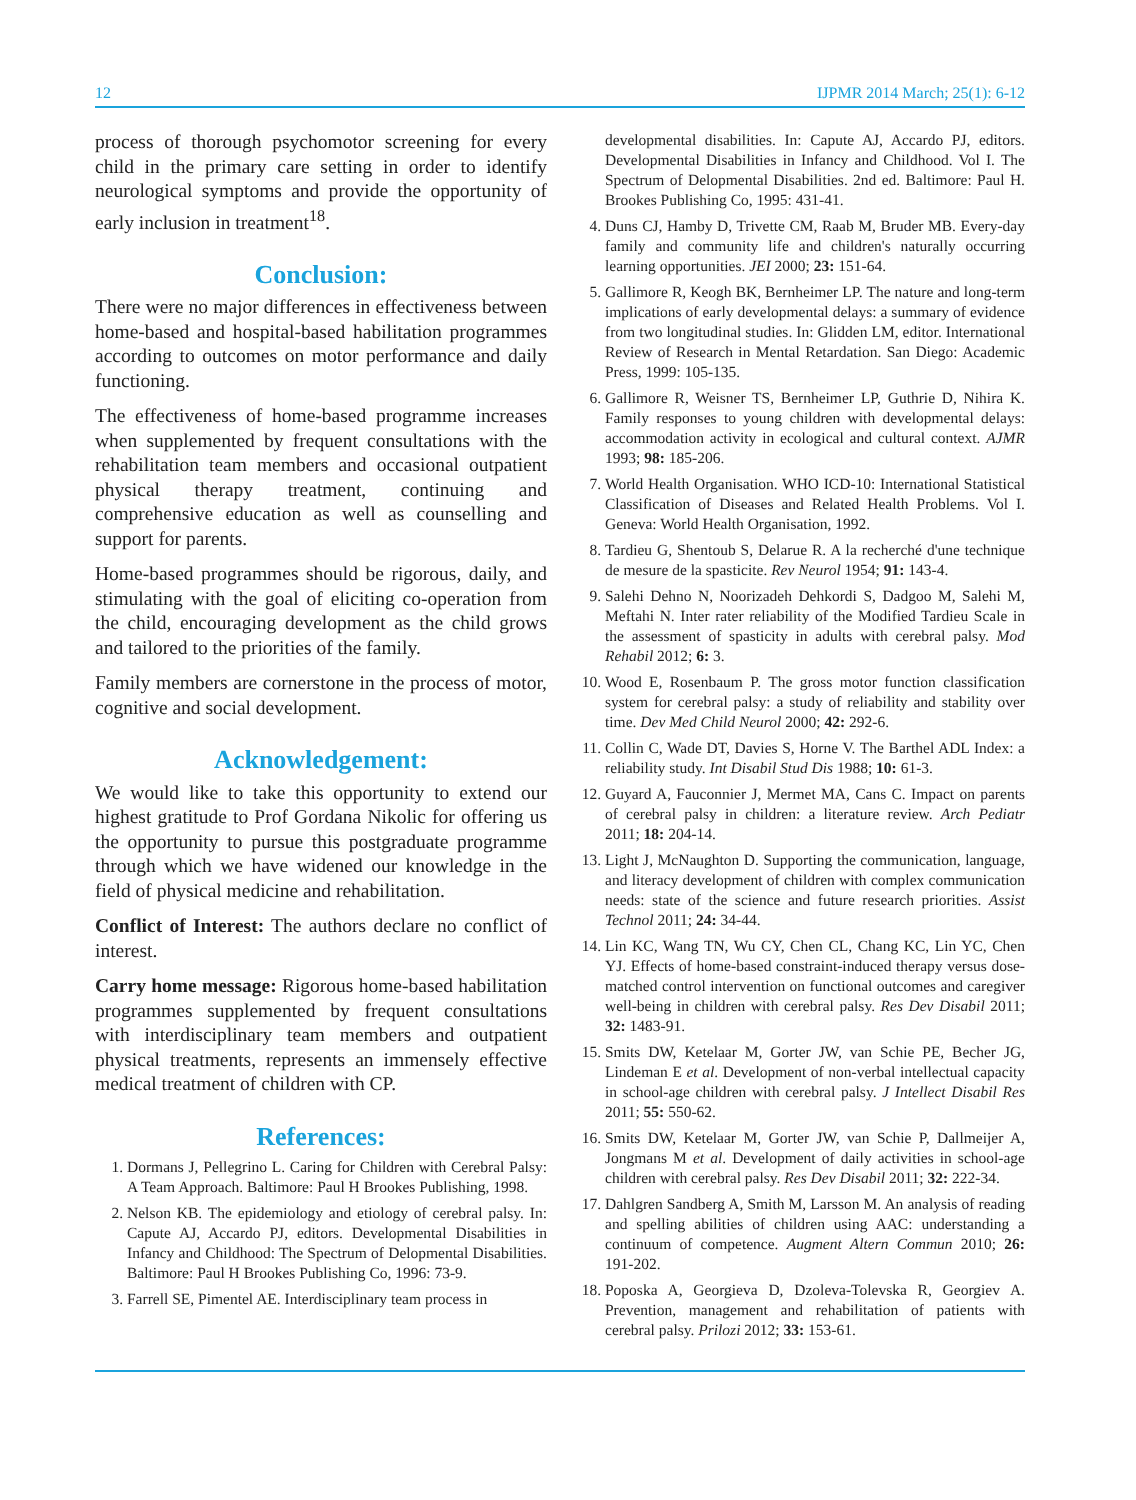12 IJPMR 2014 March; 25(1): 6-12
process of thorough psychomotor screening for every child in the primary care setting in order to identify neurological symptoms and provide the opportunity of early inclusion in treatment<sup>18</sup>.
Conclusion:
There were no major differences in effectiveness between home-based and hospital-based habilitation programmes according to outcomes on motor performance and daily functioning.
The effectiveness of home-based programme increases when supplemented by frequent consultations with the rehabilitation team members and occasional outpatient physical therapy treatment, continuing and comprehensive education as well as counselling and support for parents.
Home-based programmes should be rigorous, daily, and stimulating with the goal of eliciting co-operation from the child, encouraging development as the child grows and tailored to the priorities of the family.
Family members are cornerstone in the process of motor, cognitive and social development.
Acknowledgement:
We would like to take this opportunity to extend our highest gratitude to Prof Gordana Nikolic for offering us the opportunity to pursue this postgraduate programme through which we have widened our knowledge in the field of physical medicine and rehabilitation.
Conflict of Interest: The authors declare no conflict of interest.
Carry home message: Rigorous home-based habilitation programmes supplemented by frequent consultations with interdisciplinary team members and outpatient physical treatments, represents an immensely effective medical treatment of children with CP.
References:
1. Dormans J, Pellegrino L. Caring for Children with Cerebral Palsy: A Team Approach. Baltimore: Paul H Brookes Publishing, 1998.
2. Nelson KB. The epidemiology and etiology of cerebral palsy. In: Capute AJ, Accardo PJ, editors. Developmental Disabilities in Infancy and Childhood: The Spectrum of Delopmental Disabilities. Baltimore: Paul H Brookes Publishing Co, 1996: 73-9.
3. Farrell SE, Pimentel AE. Interdisciplinary team process in
developmental disabilities. In: Capute AJ, Accardo PJ, editors. Developmental Disabilities in Infancy and Childhood. Vol I. The Spectrum of Delopmental Disabilities. 2nd ed. Baltimore: Paul H. Brookes Publishing Co, 1995: 431-41.
4. Duns CJ, Hamby D, Trivette CM, Raab M, Bruder MB. Every-day family and community life and children's naturally occurring learning opportunities. JEI 2000; 23: 151-64.
5. Gallimore R, Keogh BK, Bernheimer LP. The nature and long-term implications of early developmental delays: a summary of evidence from two longitudinal studies. In: Glidden LM, editor. International Review of Research in Mental Retardation. San Diego: Academic Press, 1999: 105-135.
6. Gallimore R, Weisner TS, Bernheimer LP, Guthrie D, Nihira K. Family responses to young children with developmental delays: accommodation activity in ecological and cultural context. AJMR 1993; 98: 185-206.
7. World Health Organisation. WHO ICD-10: International Statistical Classification of Diseases and Related Health Problems. Vol I. Geneva: World Health Organisation, 1992.
8. Tardieu G, Shentoub S, Delarue R. A la recherché d'une technique de mesure de la spasticite. Rev Neurol 1954; 91: 143-4.
9. Salehi Dehno N, Noorizadeh Dehkordi S, Dadgoo M, Salehi M, Meftahi N. Inter rater reliability of the Modified Tardieu Scale in the assessment of spasticity in adults with cerebral palsy. Mod Rehabil 2012; 6: 3.
10. Wood E, Rosenbaum P. The gross motor function classification system for cerebral palsy: a study of reliability and stability over time. Dev Med Child Neurol 2000; 42: 292-6.
11. Collin C, Wade DT, Davies S, Horne V. The Barthel ADL Index: a reliability study. Int Disabil Stud Dis 1988; 10: 61-3.
12. Guyard A, Fauconnier J, Mermet MA, Cans C. Impact on parents of cerebral palsy in children: a literature review. Arch Pediatr 2011; 18: 204-14.
13. Light J, McNaughton D. Supporting the communication, language, and literacy development of children with complex communication needs: state of the science and future research priorities. Assist Technol 2011; 24: 34-44.
14. Lin KC, Wang TN, Wu CY, Chen CL, Chang KC, Lin YC, Chen YJ. Effects of home-based constraint-induced therapy versus dose-matched control intervention on functional outcomes and caregiver well-being in children with cerebral palsy. Res Dev Disabil 2011; 32: 1483-91.
15. Smits DW, Ketelaar M, Gorter JW, van Schie PE, Becher JG, Lindeman E et al. Development of non-verbal intellectual capacity in school-age children with cerebral palsy. J Intellect Disabil Res 2011; 55: 550-62.
16. Smits DW, Ketelaar M, Gorter JW, van Schie P, Dallmeijer A, Jongmans M et al. Development of daily activities in school-age children with cerebral palsy. Res Dev Disabil 2011; 32: 222-34.
17. Dahlgren Sandberg A, Smith M, Larsson M. An analysis of reading and spelling abilities of children using AAC: understanding a continuum of competence. Augment Altern Commun 2010; 26: 191-202.
18. Poposka A, Georgieva D, Dzoleva-Tolevska R, Georgiev A. Prevention, management and rehabilitation of patients with cerebral palsy. Prilozi 2012; 33: 153-61.